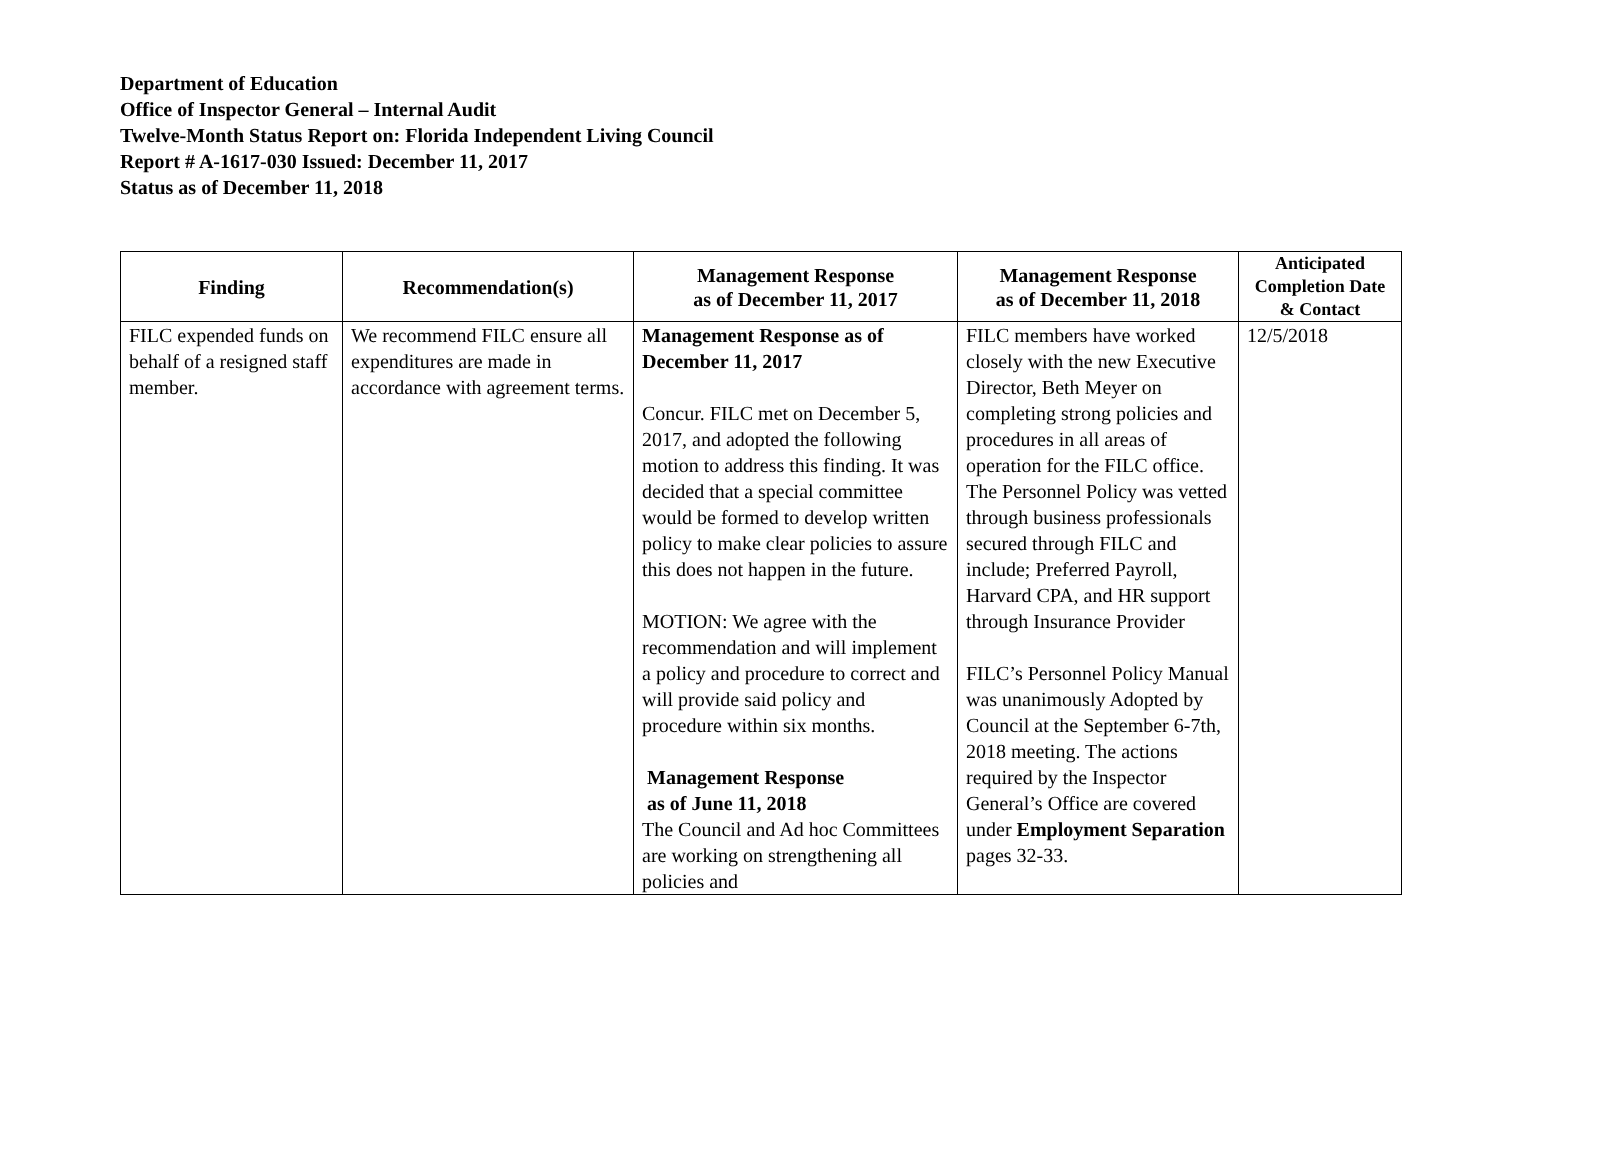Department of Education
Office of Inspector General – Internal Audit
Twelve-Month Status Report on: Florida Independent Living Council
Report # A-1617-030 Issued: December 11, 2017
Status as of December 11, 2018
| Finding | Recommendation(s) | Management Response as of December 11, 2017 | Management Response as of December 11, 2018 | Anticipated Completion Date & Contact |
| --- | --- | --- | --- | --- |
| FILC expended funds on behalf of a resigned staff member. | We recommend FILC ensure all expenditures are made in accordance with agreement terms. | Management Response as of December 11, 2017 Concur. FILC met on December 5, 2017, and adopted the following motion to address this finding. It was decided that a special committee would be formed to develop written policy to make clear policies to assure this does not happen in the future. MOTION: We agree with the recommendation and will implement a policy and procedure to correct and will provide said policy and procedure within six months. Management Response as of June 11, 2018 The Council and Ad hoc Committees are working on strengthening all policies and | FILC members have worked closely with the new Executive Director, Beth Meyer on completing strong policies and procedures in all areas of operation for the FILC office. The Personnel Policy was vetted through business professionals secured through FILC and include; Preferred Payroll, Harvard CPA, and HR support through Insurance Provider FILC’s Personnel Policy Manual was unanimously Adopted by Council at the September 6-7th, 2018 meeting. The actions required by the Inspector General’s Office are covered under Employment Separation pages 32-33. | 12/5/2018 |